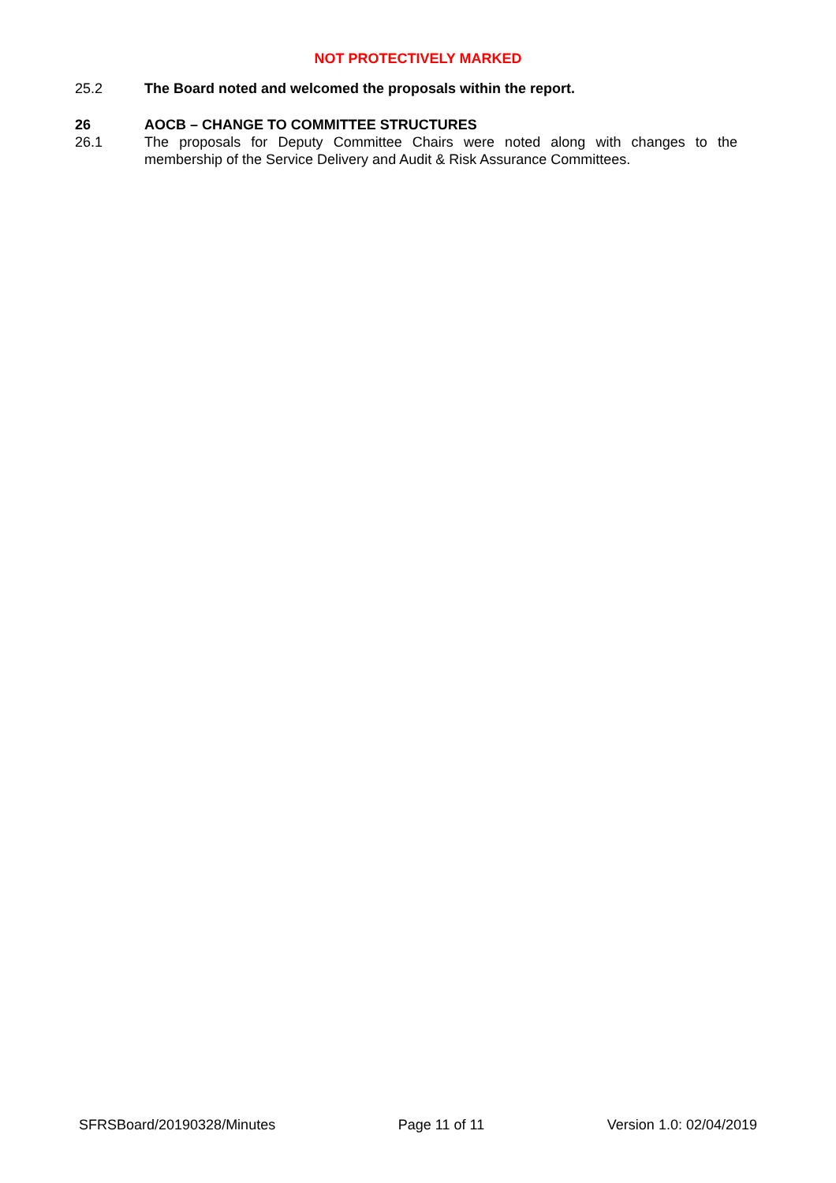NOT PROTECTIVELY MARKED
25.2 The Board noted and welcomed the proposals within the report.
26 AOCB – CHANGE TO COMMITTEE STRUCTURES
26.1 The proposals for Deputy Committee Chairs were noted along with changes to the membership of the Service Delivery and Audit & Risk Assurance Committees.
SFRSBoard/20190328/Minutes Page 11 of 11 Version 1.0: 02/04/2019